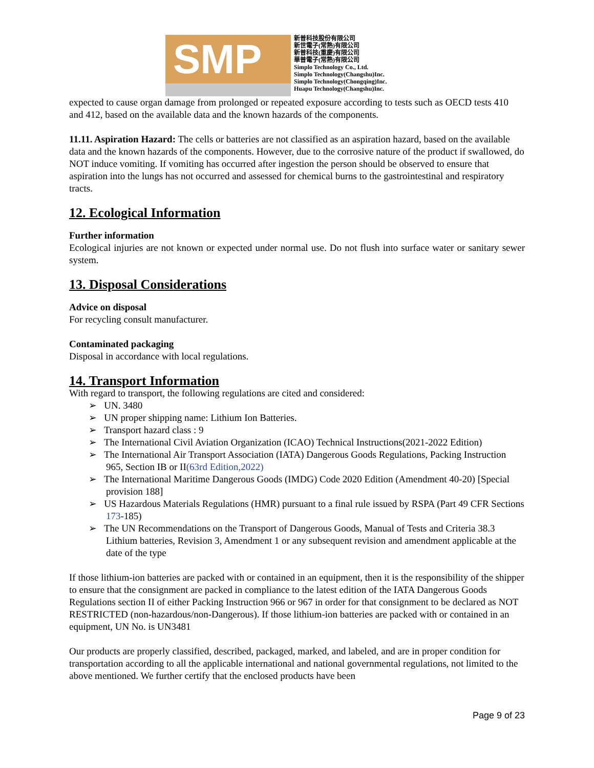SMP
新普科技股份有限公司
新世電子(常熟)有限公司
新普科技(重慶)有限公司
華普電子(常熟)有限公司
Simplo Technology Co., Ltd.
Simplo Technology(Changshu)Inc.
Simplo Technology(Chongqing)Inc.
Huapu Technology(Changshu)Inc.
expected to cause organ damage from prolonged or repeated exposure according to tests such as OECD tests 410 and 412, based on the available data and the known hazards of the components.
11.11. Aspiration Hazard: The cells or batteries are not classified as an aspiration hazard, based on the available data and the known hazards of the components. However, due to the corrosive nature of the product if swallowed, do NOT induce vomiting. If vomiting has occurred after ingestion the person should be observed to ensure that aspiration into the lungs has not occurred and assessed for chemical burns to the gastrointestinal and respiratory tracts.
12. Ecological Information
Further information
Ecological injuries are not known or expected under normal use. Do not flush into surface water or sanitary sewer system.
13. Disposal Considerations
Advice on disposal
For recycling consult manufacturer.
Contaminated packaging
Disposal in accordance with local regulations.
14. Transport Information
With regard to transport, the following regulations are cited and considered:
➢ UN. 3480
➢ UN proper shipping name: Lithium Ion Batteries.
➢ Transport hazard class : 9
➢ The International Civil Aviation Organization (ICAO) Technical Instructions(2021-2022 Edition)
➢ The International Air Transport Association (IATA) Dangerous Goods Regulations, Packing Instruction 965, Section IB or II(63rd Edition,2022)
➢ The International Maritime Dangerous Goods (IMDG) Code 2020 Edition (Amendment 40-20) [Special provision 188]
➢ US Hazardous Materials Regulations (HMR) pursuant to a final rule issued by RSPA (Part 49 CFR Sections 173-185)
➢ The UN Recommendations on the Transport of Dangerous Goods, Manual of Tests and Criteria 38.3 Lithium batteries, Revision 3, Amendment 1 or any subsequent revision and amendment applicable at the date of the type
If those lithium-ion batteries are packed with or contained in an equipment, then it is the responsibility of the shipper to ensure that the consignment are packed in compliance to the latest edition of the IATA Dangerous Goods Regulations section II of either Packing Instruction 966 or 967 in order for that consignment to be declared as NOT RESTRICTED (non-hazardous/non-Dangerous). If those lithium-ion batteries are packed with or contained in an equipment, UN No. is UN3481
Our products are properly classified, described, packaged, marked, and labeled, and are in proper condition for transportation according to all the applicable international and national governmental regulations, not limited to the above mentioned. We further certify that the enclosed products have been
Page 9 of 23